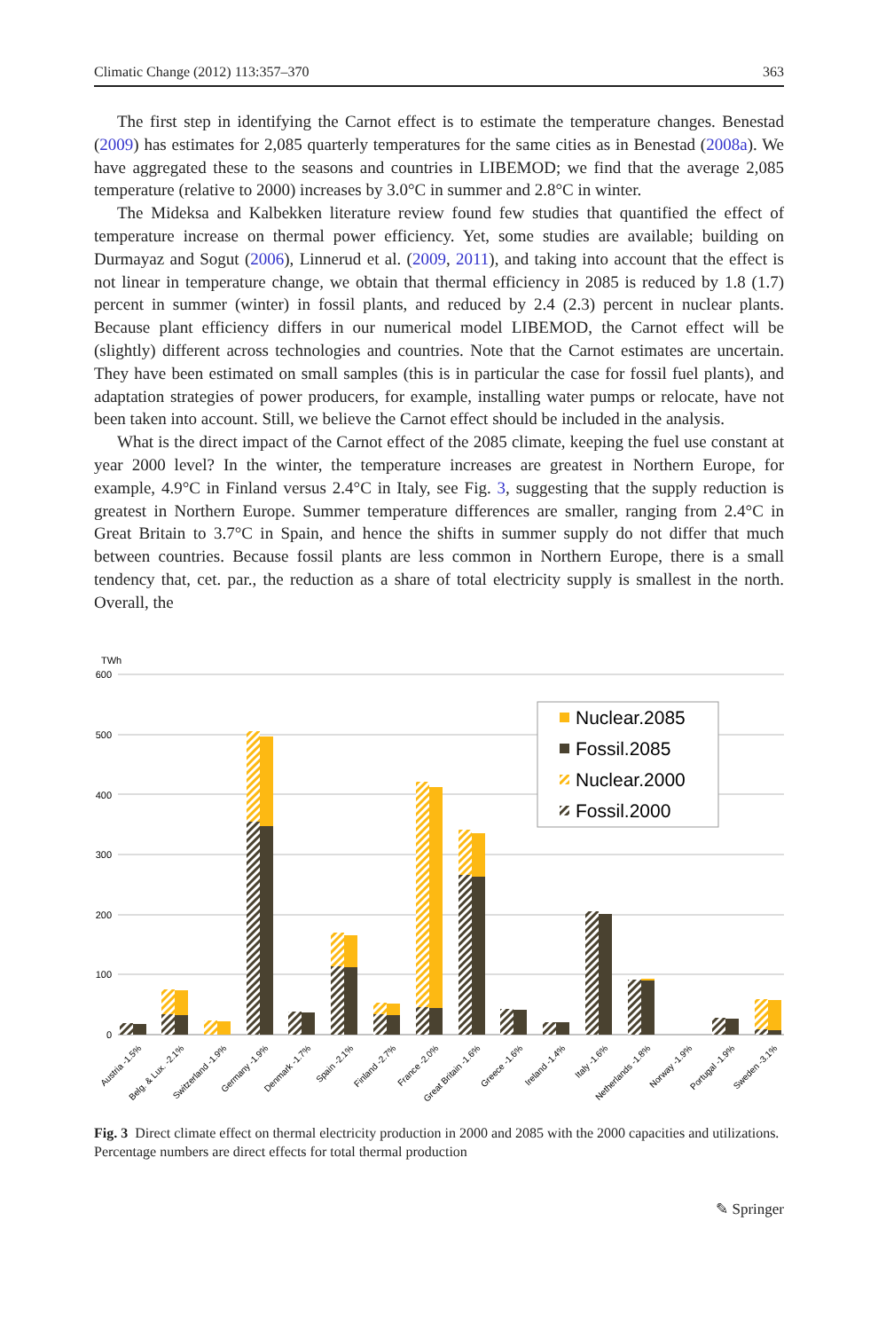Climatic Change (2012) 113:357–370 363
The first step in identifying the Carnot effect is to estimate the temperature changes. Benestad (2009) has estimates for 2,085 quarterly temperatures for the same cities as in Benestad (2008a). We have aggregated these to the seasons and countries in LIBEMOD; we find that the average 2,085 temperature (relative to 2000) increases by 3.0°C in summer and 2.8°C in winter.
The Mideksa and Kalbekken literature review found few studies that quantified the effect of temperature increase on thermal power efficiency. Yet, some studies are available; building on Durmayaz and Sogut (2006), Linnerud et al. (2009, 2011), and taking into account that the effect is not linear in temperature change, we obtain that thermal efficiency in 2085 is reduced by 1.8 (1.7) percent in summer (winter) in fossil plants, and reduced by 2.4 (2.3) percent in nuclear plants. Because plant efficiency differs in our numerical model LIBEMOD, the Carnot effect will be (slightly) different across technologies and countries. Note that the Carnot estimates are uncertain. They have been estimated on small samples (this is in particular the case for fossil fuel plants), and adaptation strategies of power producers, for example, installing water pumps or relocate, have not been taken into account. Still, we believe the Carnot effect should be included in the analysis.
What is the direct impact of the Carnot effect of the 2085 climate, keeping the fuel use constant at year 2000 level? In the winter, the temperature increases are greatest in Northern Europe, for example, 4.9°C in Finland versus 2.4°C in Italy, see Fig. 3, suggesting that the supply reduction is greatest in Northern Europe. Summer temperature differences are smaller, ranging from 2.4°C in Great Britain to 3.7°C in Spain, and hence the shifts in summer supply do not differ that much between countries. Because fossil plants are less common in Northern Europe, there is a small tendency that, cet. par., the reduction as a share of total electricity supply is smallest in the north. Overall, the
TWh
600
500
400
300
200
100
0
Nuclear.2085
Fossil.2085
Nuclear.2000
Fossil.2000
Austria -1.5%
Belg. & Lux. -2.1%
Switzerland -1.9%
Germany -1.9%
Denmark -1.7%
Spain -2.1%
Finland -2.7%
France -2.0%
Great Britain -1.6%
Greece -1.6%
Ireland -1.4%
Italy -1.6%
Netherlands -1.8%
Norway -1.9%
Portugal -1.9%
Sweden -3.1%
Fig. 3 Direct climate effect on thermal electricity production in 2000 and 2085 with the 2000 capacities and utilizations. Percentage numbers are direct effects for total thermal production
✎ Springer